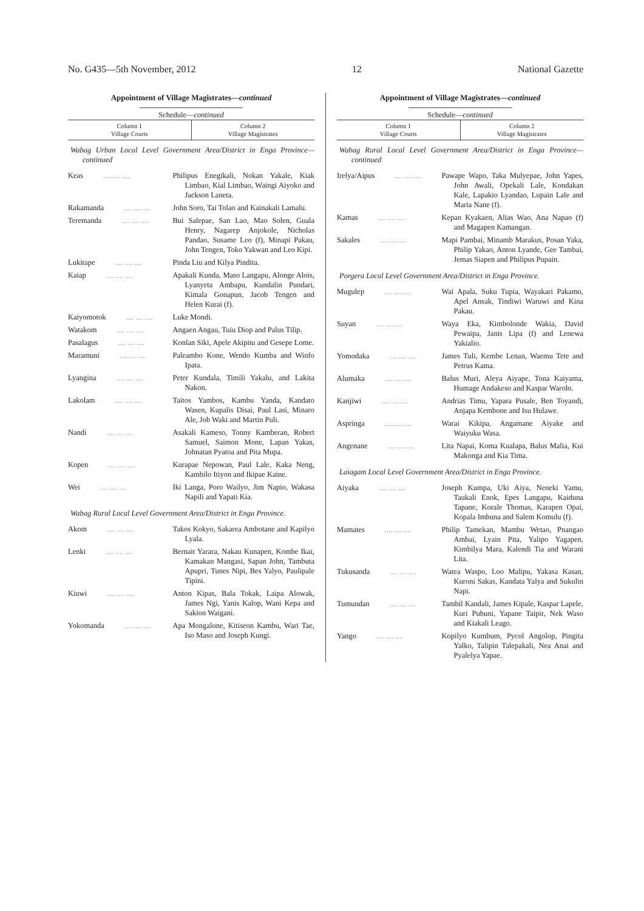No. G435—5th November, 2012 12 National Gazette
Appointment of Village Magistrates—continued
Schedule—continued
| Column 1 Village Courts | Column 2 Village Magistrates |
| --- | --- |
Wabag Urban Local Level Government Area/District in Enga Province—continued
| Keas .... .... .... | Philipus Enegikali, Nokan Yakale, Kiak Limbao, Kial Limbao, Waingi Aiyoko and Jackson Laneta. |
| Rakamanda .... .... .... | John Soro, Tai Tolao and Kainakali Lamalu. |
| Teremanda .... .... .... | Bui Salepae, San Lao, Mao Solen, Guala Henry, Nagarep Anjokole, Nicholas Pandao, Susame Leo (f), Minapi Pakau, John Tengen, Toko Yakwan and Leo Kipi. |
| Lukitape .... .... .... | Pinda Liu and Kilya Pindita. |
| Kaiap .... .... .... | Apakali Kunda, Maso Langapu, Alonge Alois, Lyanyeta Ambapu, Kundalin Pundari, Kimala Gonapun, Jacob Tengen and Helen Kurai (f). |
| Kaiyomotok .... .... .... | Luke Mondi. |
| Watakom .... .... .... | Angaen Angau, Tuiu Diop and Palus Tilip. |
| Pasalagus .... .... .... | Konlan Siki, Apele Akipitu and Gesepe Lome. |
| Maramuni .... .... .... | Paleambo Kone, Wendo Kumba and Winfo Ipata. |
| Lyangina .... .... .... | Peter Kundala, Timili Yakalu, and Lakita Nakon. |
| Lakolam .... .... .... | Taitos Yambos, Kambu Yanda, Kandato Wasen, Kupalis Disai, Paul Lasi, Minaro Ale, Job Waki and Martin Puli. |
| Nandi .... .... .... | Asakali Kameso, Tonny Kamberan, Robert Samuel, Saimon Mone, Lapan Yakas, Johnatan Pyatoa and Pita Mupa. |
| Kopen .... .... .... | Kurapae Nepowan, Paul Lale, Kaka Neng, Kambilo Itiyon and Ikipae Kaine. |
| Wei .... .... .... | Iki Langa, Poro Wailyo, Jim Napio, Wakasa Napili and Yapati Kia. |
Wabag Rural Local Level Government Area/District in Enga Province.
| Akom .... .... .... | Takos Kokyo, Sakarea Ambotane and Kapilyo Lyala. |
| Lenki .... .... .... | Bernait Yarara, Nakau Kunapen, Kombe Ikai, Kamakan Mangasi, Sapan John, Tambuta Apupri, Tunes Nipi, Bes Yalyo, Paulipale Tipini. |
| Kiuwi .... .... .... | Anton Kipas, Bala Tokak, Laipa Alowak, James Ngi, Yanis Kalop, Wani Kepa and Sakion Waigani. |
| Yokomanda .... .... .... | Apa Mongalone, Kitiseon Kambu, Wari Tae, Iso Maso and Joseph Kungi. |
Appointment of Village Magistrates—continued
Schedule—continued
| Column 1 Village Courts | Column 2 Village Magistrates |
| --- | --- |
Wabag Rural Local Level Government Area/District in Enga Province—continued
| Irelya/Aipus .... .... .... | Pawape Wapo, Taka Mulyepae, John Yapes, John Awali, Opekali Lale, Kondakan Kale, Lapakio Lyandao, Lupain Lale and Maria Nane (f). |
| Kamas .... .... .... | Kepan Kyakaen, Alias Wao, Ana Napao (f) and Magapen Kamangan. |
| Sakales .... .... .... | Mapi Pambai, Minamb Marakus, Posan Yaka, Philip Yakao, Anton Lyande, Gee Tambai, Jemas Siapen and Philipus Pupain. |
Porgera Local Level Government Area/District in Enga Province.
| Mugulep .... .... .... | Wai Apala, Suku Tupia, Wayakari Pakamo, Apel Ansak, Tindiwi Waruwi and Kina Pakau. |
| Suyan .... .... .... | Waya Eka, Kimbolonde Wakia, David Pewaipa, Janis Lipa (f) and Lenewa Yakialio. |
| Yomodaka .... .... .... | James Tuli, Kembe Lenan, Waemu Tete and Petrus Kama. |
| Alumaka .... .... .... | Balus Muri, Aleya Aiyape, Tona Kaiyama, Humage Andakeso and Kaspar Warolo. |
| Kanjiwi .... .... .... | Andrias Timu, Yapara Pusale, Ben Toyandi, Anjapa Kembone and Isu Hulawe. |
| Aspringa .... .... .... | Warai Kikipa, Angamane Aiyake and Waiyuku Wasa. |
| Angenane .... .... .... | Lita Napai, Koma Kualapa, Balus Malia, Kui Makonga and Kia Tima. |
Laiagam Local Level Government Area/District in Enga Province.
| Aiyaka .... .... .... | Joseph Kumpa, Uki Aiya, Neneki Yamu, Taukali Enok, Epes Langapu, Kaiduna Tapane, Korale Thomas, Karapen Opai, Kopala Imbuna and Salem Komulu (f). |
| Mamates .... .... .... | Philip Tamekan, Mambu Wetao, Pnangao Ambai, Lyain Pita, Yalipo Yagapen, Kimbilya Mara, Kalendi Tia and Warani Lita. |
| Tukusanda .... .... .... | Watea Waspo, Loo Malipu, Yakasa Kasan, Kuroni Sakas, Kandata Yalya and Sukulin Napi. |
| Tumundan .... .... .... | Tambil Kandali, James Kipale, Kaspar Lapele, Kuri Pubuni, Yapane Taipir, Nek Waso and Kiakali Leago. |
| Yango .... .... .... | Kopilyo Kumbum, Pycol Angolop, Pingita Yalko, Talipin Talepakali, Nea Anai and Pyalelya Yapae. |